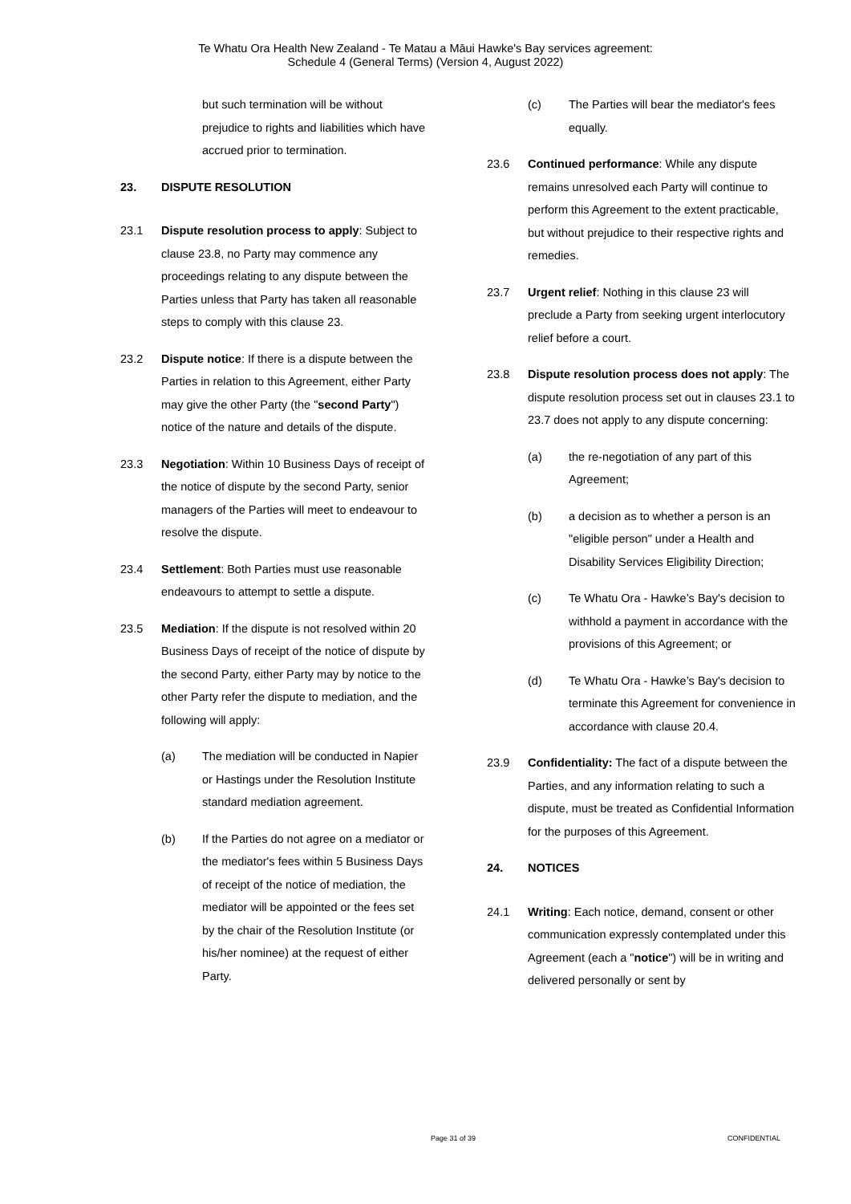Te Whatu Ora Health New Zealand - Te Matau a Māui Hawke's Bay services agreement:
Schedule 4 (General Terms) (Version 4, August 2022)
but such termination will be without prejudice to rights and liabilities which have accrued prior to termination.
23. DISPUTE RESOLUTION
23.1 Dispute resolution process to apply: Subject to clause 23.8, no Party may commence any proceedings relating to any dispute between the Parties unless that Party has taken all reasonable steps to comply with this clause 23.
23.2 Dispute notice: If there is a dispute between the Parties in relation to this Agreement, either Party may give the other Party (the "second Party") notice of the nature and details of the dispute.
23.3 Negotiation: Within 10 Business Days of receipt of the notice of dispute by the second Party, senior managers of the Parties will meet to endeavour to resolve the dispute.
23.4 Settlement: Both Parties must use reasonable endeavours to attempt to settle a dispute.
23.5 Mediation: If the dispute is not resolved within 20 Business Days of receipt of the notice of dispute by the second Party, either Party may by notice to the other Party refer the dispute to mediation, and the following will apply:
(a) The mediation will be conducted in Napier or Hastings under the Resolution Institute standard mediation agreement.
(b) If the Parties do not agree on a mediator or the mediator's fees within 5 Business Days of receipt of the notice of mediation, the mediator will be appointed or the fees set by the chair of the Resolution Institute (or his/her nominee) at the request of either Party.
(c) The Parties will bear the mediator's fees equally.
23.6 Continued performance: While any dispute remains unresolved each Party will continue to perform this Agreement to the extent practicable, but without prejudice to their respective rights and remedies.
23.7 Urgent relief: Nothing in this clause 23 will preclude a Party from seeking urgent interlocutory relief before a court.
23.8 Dispute resolution process does not apply: The dispute resolution process set out in clauses 23.1 to 23.7 does not apply to any dispute concerning:
(a) the re-negotiation of any part of this Agreement;
(b) a decision as to whether a person is an "eligible person" under a Health and Disability Services Eligibility Direction;
(c) Te Whatu Ora - Hawke’s Bay's decision to withhold a payment in accordance with the provisions of this Agreement; or
(d) Te Whatu Ora - Hawke’s Bay's decision to terminate this Agreement for convenience in accordance with clause 20.4.
23.9 Confidentiality: The fact of a dispute between the Parties, and any information relating to such a dispute, must be treated as Confidential Information for the purposes of this Agreement.
24. NOTICES
24.1 Writing: Each notice, demand, consent or other communication expressly contemplated under this Agreement (each a "notice") will be in writing and delivered personally or sent by
Page 31 of 39 CONFIDENTIAL